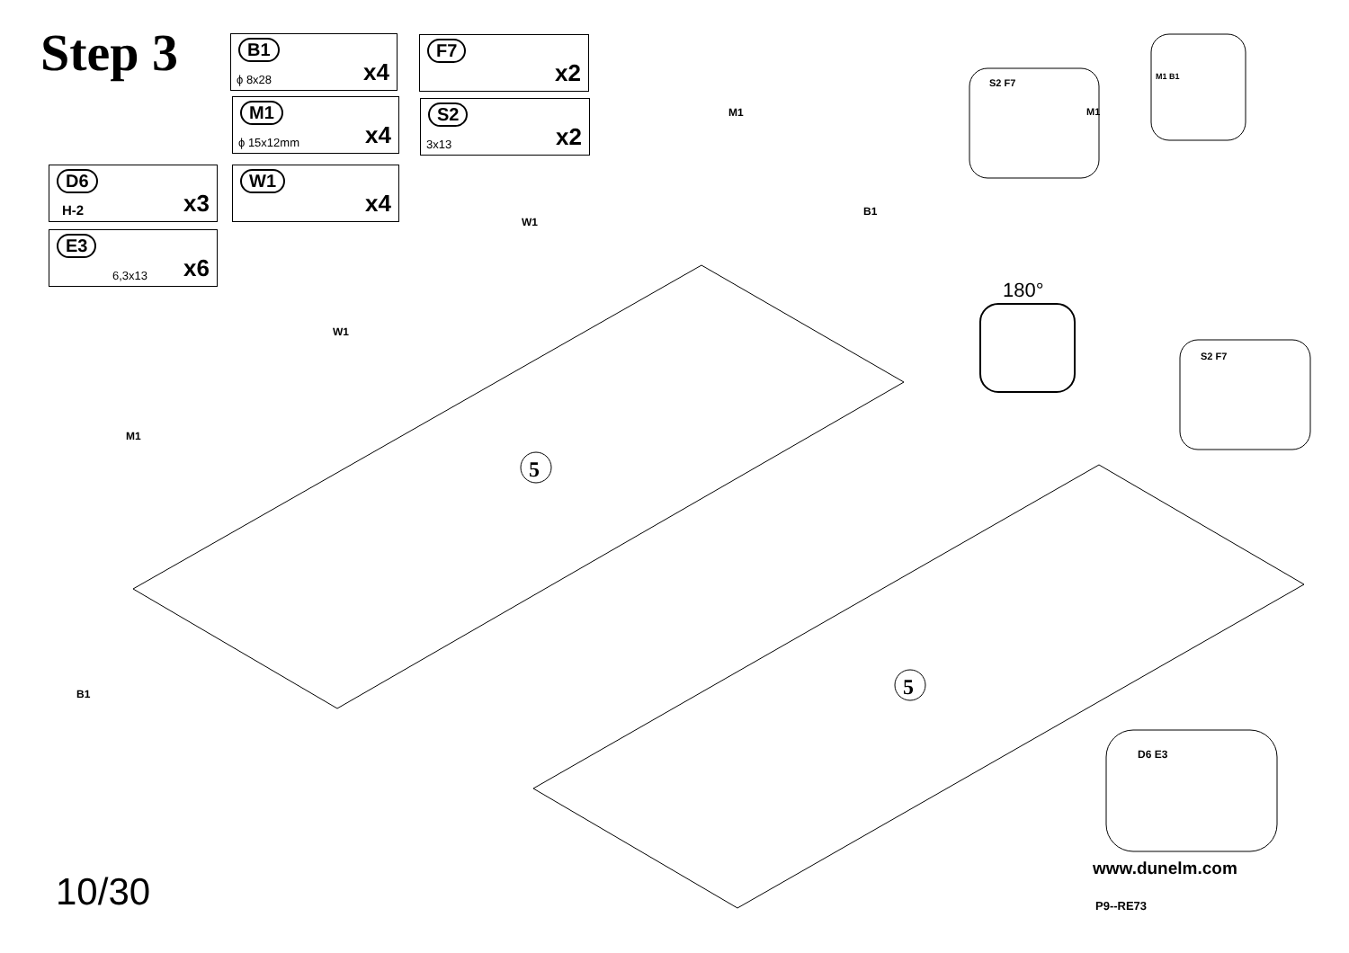5
5
Step 3 B1
ϕ 8x28 x4
M1
ϕ 15x12mm x4
W1
x4
F7
x2
S2
3x13 x2
D6
H-2 x3
E3
6,3x13 x6
180°
M1
W1
W1
M1
M1
B1
B1
S2 F7
M1 B1
S2 F7
D6 E3
10/30
www.dunelm.com
P9--RE73